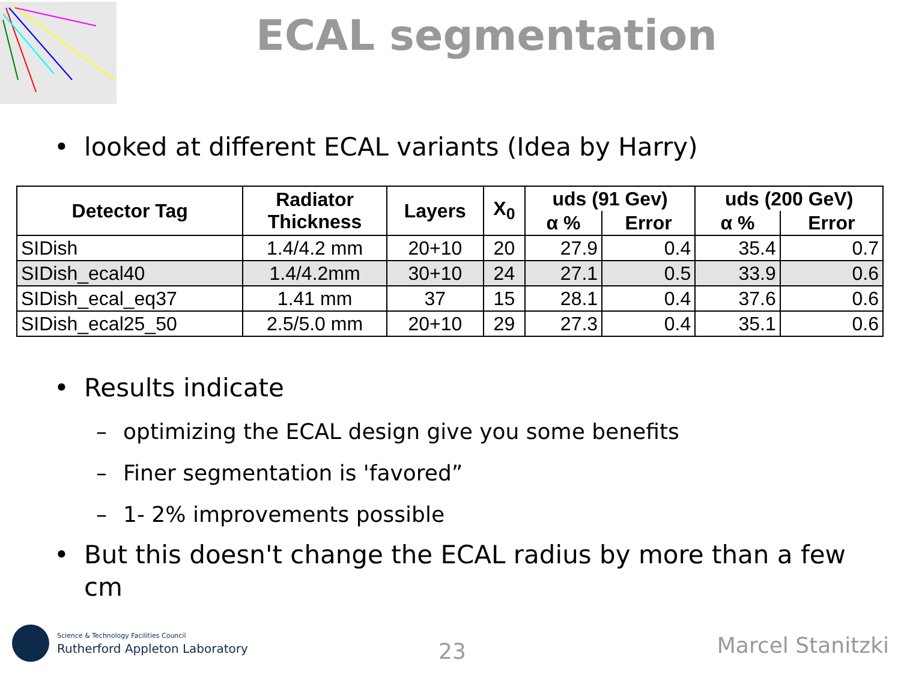ECAL segmentation
• looked at different ECAL variants (Idea by Harry)
| Detector Tag | Radiator Thickness | Layers | X<sub>0</sub> | uds (91 Gev) | | uds (200 GeV) | |
| --- | --- | --- | --- | --- | --- | --- | --- |
| | | | | α % | Error | α % | Error |
| SIDish | 1.4/4.2 mm | 20+10 | 20 | 27.9 | 0.4 | 35.4 | 0.7 |
| SIDish_ecal40 | 1.4/4.2mm | 30+10 | 24 | 27.1 | 0.5 | 33.9 | 0.6 |
| SIDish_ecal_eq37 | 1.41 mm | 37 | 15 | 28.1 | 0.4 | 37.6 | 0.6 |
| SIDish_ecal25_50 | 2.5/5.0 mm | 20+10 | 29 | 27.3 | 0.4 | 35.1 | 0.6 |
• Results indicate
– optimizing the ECAL design give you some benefits
– Finer segmentation is 'favored”
– 1- 2% improvements possible
• But this doesn't change the ECAL radius by more than a few cm
Science & Technology Facilities Council
Rutherford Appleton Laboratory 23 Marcel Stanitzki